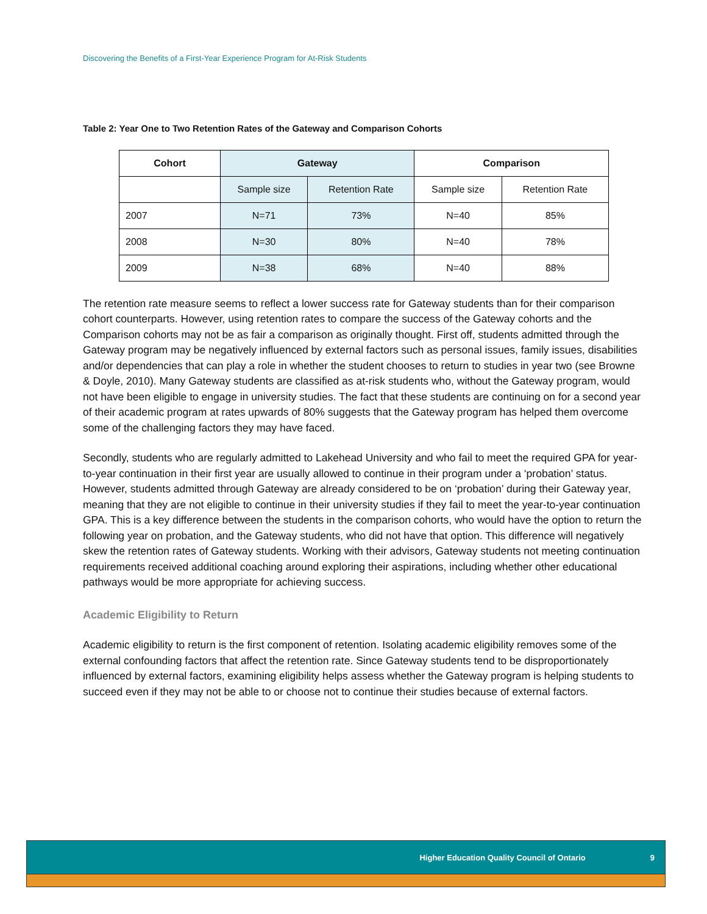Discovering the Benefits of a First-Year Experience Program for At-Risk Students
Table 2: Year One to Two Retention Rates of the Gateway and Comparison Cohorts
| Cohort | Gateway | | Comparison | |
| --- | --- | --- | --- | --- |
| | Sample size | Retention Rate | Sample size | Retention Rate |
| 2007 | N=71 | 73% | N=40 | 85% |
| 2008 | N=30 | 80% | N=40 | 78% |
| 2009 | N=38 | 68% | N=40 | 88% |
The retention rate measure seems to reflect a lower success rate for Gateway students than for their comparison cohort counterparts. However, using retention rates to compare the success of the Gateway cohorts and the Comparison cohorts may not be as fair a comparison as originally thought. First off, students admitted through the Gateway program may be negatively influenced by external factors such as personal issues, family issues, disabilities and/or dependencies that can play a role in whether the student chooses to return to studies in year two (see Browne & Doyle, 2010). Many Gateway students are classified as at-risk students who, without the Gateway program, would not have been eligible to engage in university studies. The fact that these students are continuing on for a second year of their academic program at rates upwards of 80% suggests that the Gateway program has helped them overcome some of the challenging factors they may have faced.
Secondly, students who are regularly admitted to Lakehead University and who fail to meet the required GPA for year-to-year continuation in their first year are usually allowed to continue in their program under a ‘probation’ status. However, students admitted through Gateway are already considered to be on ‘probation’ during their Gateway year, meaning that they are not eligible to continue in their university studies if they fail to meet the year-to-year continuation GPA. This is a key difference between the students in the comparison cohorts, who would have the option to return the following year on probation, and the Gateway students, who did not have that option. This difference will negatively skew the retention rates of Gateway students. Working with their advisors, Gateway students not meeting continuation requirements received additional coaching around exploring their aspirations, including whether other educational pathways would be more appropriate for achieving success.
Academic Eligibility to Return
Academic eligibility to return is the first component of retention. Isolating academic eligibility removes some of the external confounding factors that affect the retention rate. Since Gateway students tend to be disproportionately influenced by external factors, examining eligibility helps assess whether the Gateway program is helping students to succeed even if they may not be able to or choose not to continue their studies because of external factors.
Higher Education Quality Council of Ontario 9